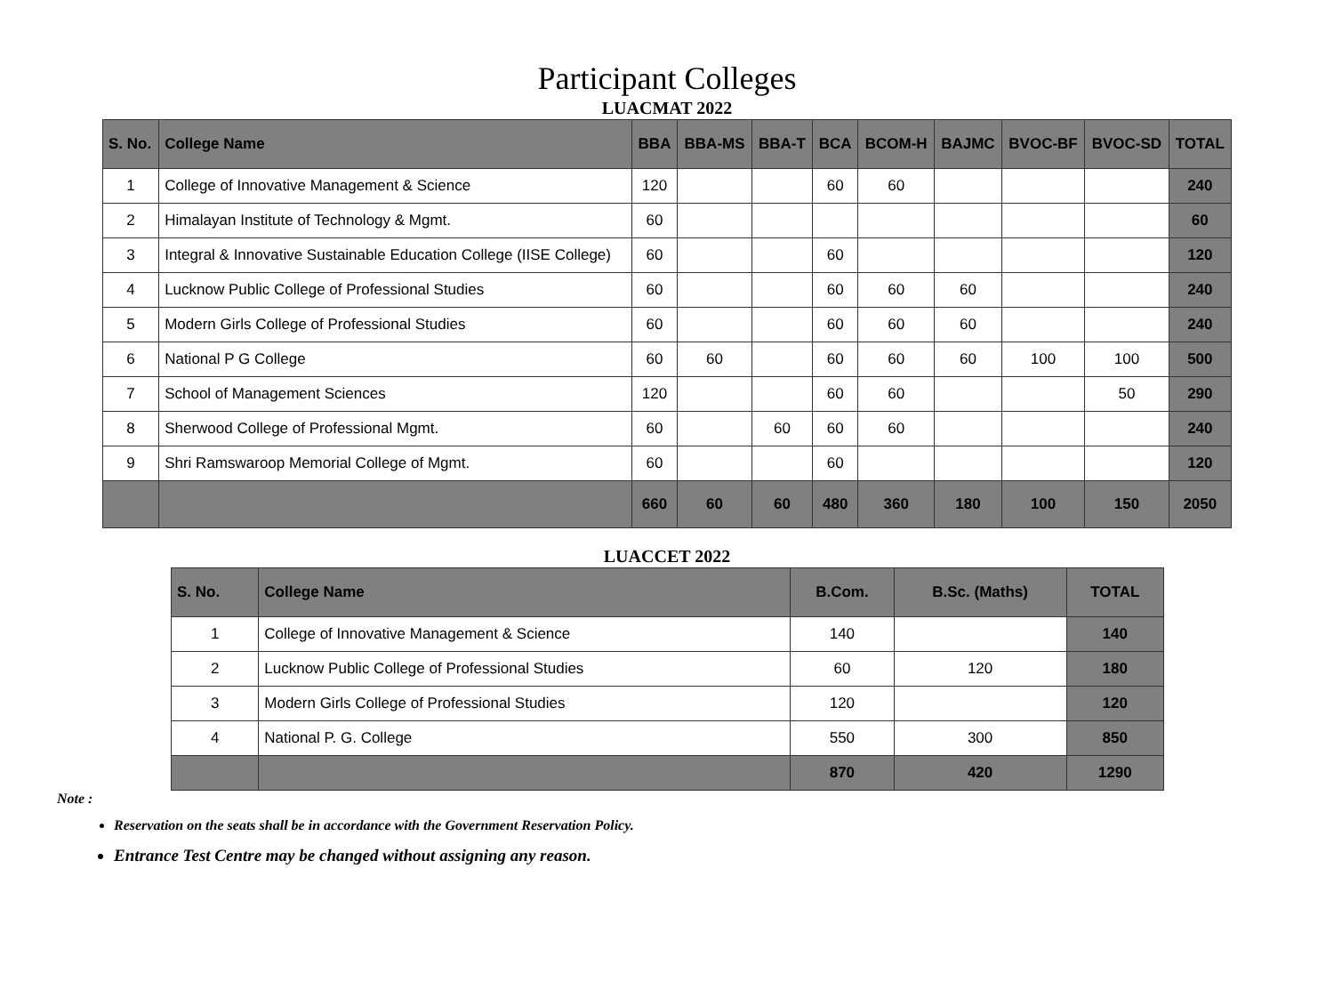Participant Colleges
LUACMAT 2022
| S. No. | College Name | BBA | BBA-MS | BBA-T | BCA | BCOM-H | BAJMC | BVOC-BF | BVOC-SD | TOTAL |
| --- | --- | --- | --- | --- | --- | --- | --- | --- | --- | --- |
| 1 | College of Innovative Management & Science | 120 | | | 60 | 60 | | | | 240 |
| 2 | Himalayan Institute of Technology & Mgmt. | 60 | | | | | | | | 60 |
| 3 | Integral & Innovative Sustainable Education College (IISE College) | 60 | | | 60 | | | | | 120 |
| 4 | Lucknow Public College of Professional Studies | 60 | | | 60 | 60 | 60 | | | 240 |
| 5 | Modern Girls College of Professional Studies | 60 | | | 60 | 60 | 60 | | | 240 |
| 6 | National P G College | 60 | 60 | | 60 | 60 | 60 | 100 | 100 | 500 |
| 7 | School of Management Sciences | 120 | | | 60 | 60 | | | 50 | 290 |
| 8 | Sherwood College of Professional Mgmt. | 60 | | 60 | 60 | 60 | | | | 240 |
| 9 | Shri Ramswaroop Memorial College of Mgmt. | 60 | | | 60 | | | | | 120 |
| | | 660 | 60 | 60 | 480 | 360 | 180 | 100 | 150 | 2050 |
LUACCET 2022
| S. No. | College Name | B.Com. | B.Sc. (Maths) | TOTAL |
| --- | --- | --- | --- | --- |
| 1 | College of Innovative Management & Science | 140 | | 140 |
| 2 | Lucknow Public College of Professional Studies | 60 | 120 | 180 |
| 3 | Modern Girls College of Professional Studies | 120 | | 120 |
| 4 | National P. G. College | 550 | 300 | 850 |
| | | 870 | 420 | 1290 |
Note :
Reservation on the seats shall be in accordance with the Government Reservation Policy.
Entrance Test Centre may be changed without assigning any reason.